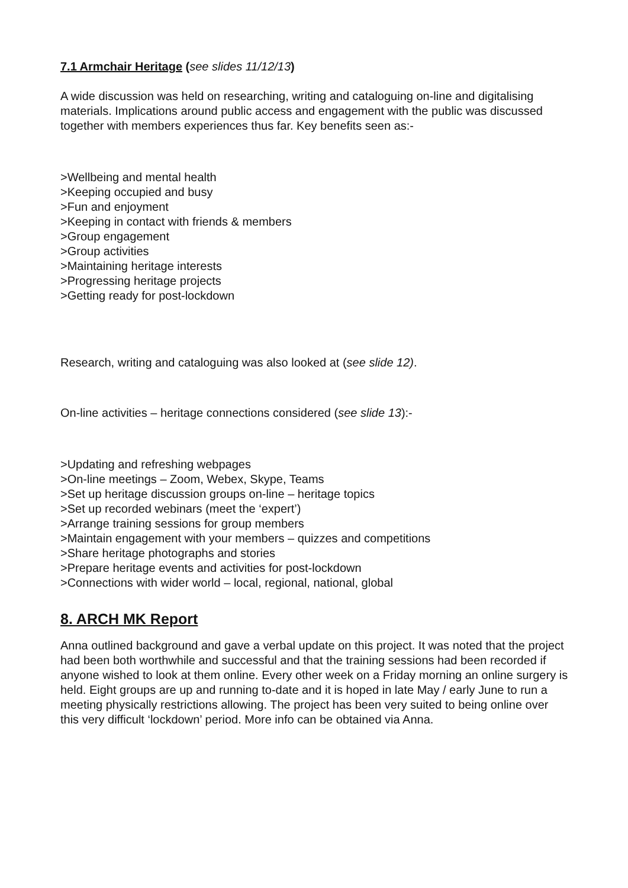7.1 Armchair Heritage (see slides 11/12/13)
A wide discussion was held on researching, writing and cataloguing on-line and digitalising materials. Implications around public access and engagement with the public was discussed together with members experiences thus far. Key benefits seen as:-
>Wellbeing and mental health
>Keeping occupied and busy
>Fun and enjoyment
>Keeping in contact with friends & members
>Group engagement
>Group activities
>Maintaining heritage interests
>Progressing heritage projects
>Getting ready for post-lockdown
Research, writing and cataloguing was also looked at (see slide 12).
On-line activities – heritage connections considered (see slide 13):-
>Updating and refreshing webpages
>On-line meetings – Zoom, Webex, Skype, Teams
>Set up heritage discussion groups on-line – heritage topics
>Set up recorded webinars (meet the ‘expert’)
>Arrange training sessions for group members
>Maintain engagement with your members – quizzes and competitions
>Share heritage photographs and stories
>Prepare heritage events and activities for post-lockdown
>Connections with wider world – local, regional, national, global
8. ARCH MK Report
Anna outlined background and gave a verbal update on this project. It was noted that the project had been both worthwhile and successful and that the training sessions had been recorded if anyone wished to look at them online. Every other week on a Friday morning an online surgery is held. Eight groups are up and running to-date and it is hoped in late May / early June to run a meeting physically restrictions allowing. The project has been very suited to being online over this very difficult ‘lockdown’ period. More info can be obtained via Anna.